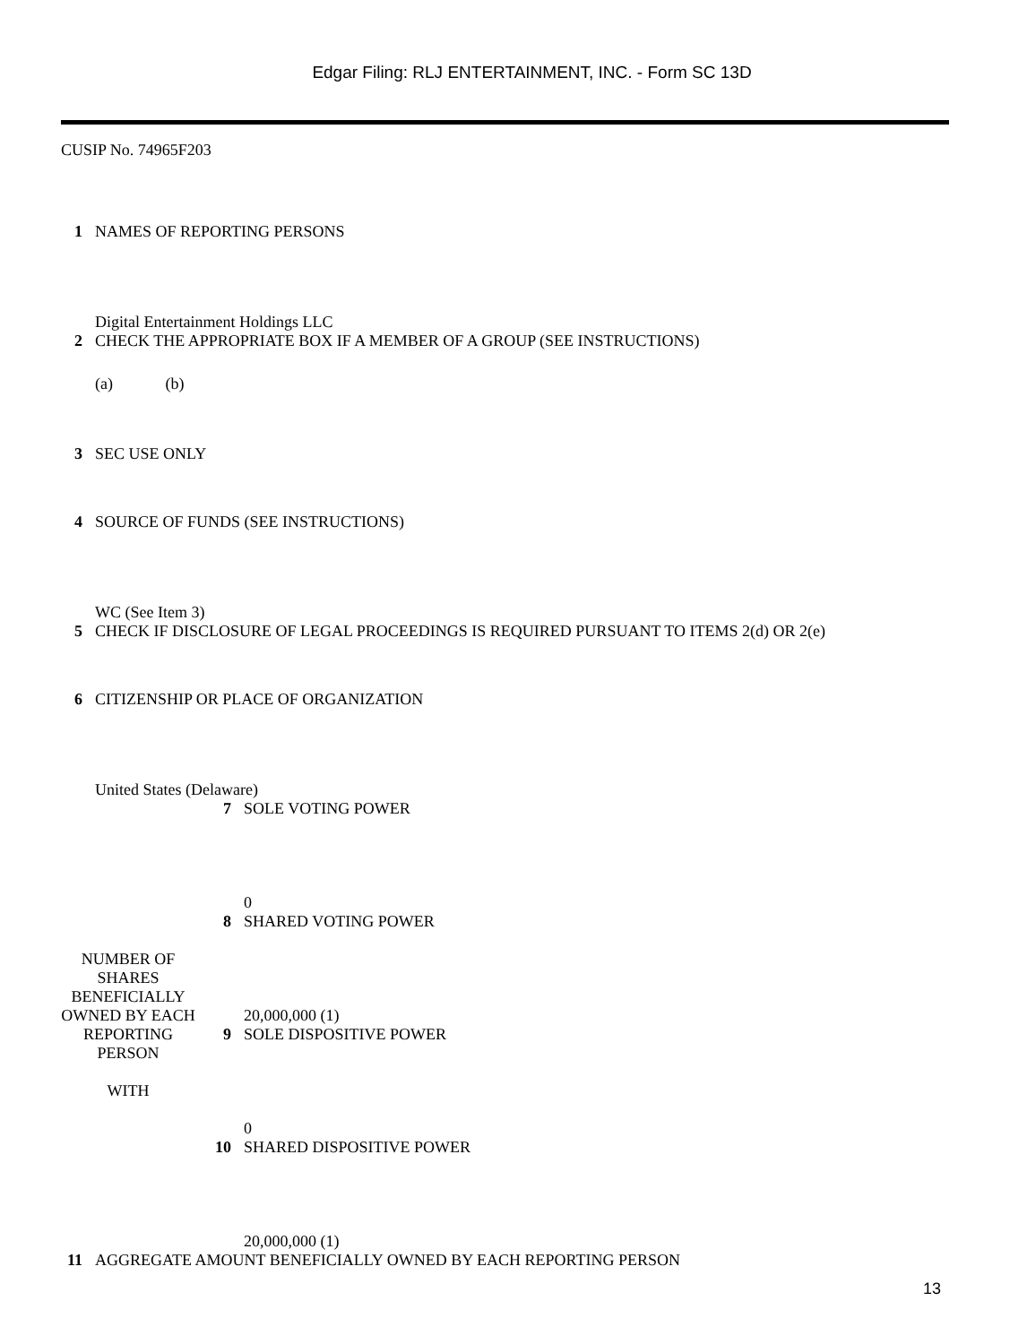Edgar Filing: RLJ ENTERTAINMENT, INC. - Form SC 13D
CUSIP No. 74965F203
| 1 | NAMES OF REPORTING PERSONS |
| | Digital Entertainment Holdings LLC |
| 2 | CHECK THE APPROPRIATE BOX IF A MEMBER OF A GROUP (SEE INSTRUCTIONS) |
| | (a) (b) |
| 3 | SEC USE ONLY |
| 4 | SOURCE OF FUNDS (SEE INSTRUCTIONS) |
| | WC (See Item 3) |
| 5 | CHECK IF DISCLOSURE OF LEGAL PROCEEDINGS IS REQUIRED PURSUANT TO ITEMS 2(d) OR 2(e) |
| 6 | CITIZENSHIP OR PLACE OF ORGANIZATION |
| | United States (Delaware) |
| NUMBER OF SHARES BENEFICIALLY OWNED BY EACH REPORTING PERSON WITH | 7 | SOLE VOTING POWER 0 |
| | 8 | SHARED VOTING POWER 20,000,000 (1) |
| | 9 | SOLE DISPOSITIVE POWER 0 |
| | 10 | SHARED DISPOSITIVE POWER 20,000,000 (1) |
| 11 | AGGREGATE AMOUNT BENEFICIALLY OWNED BY EACH REPORTING PERSON |
13